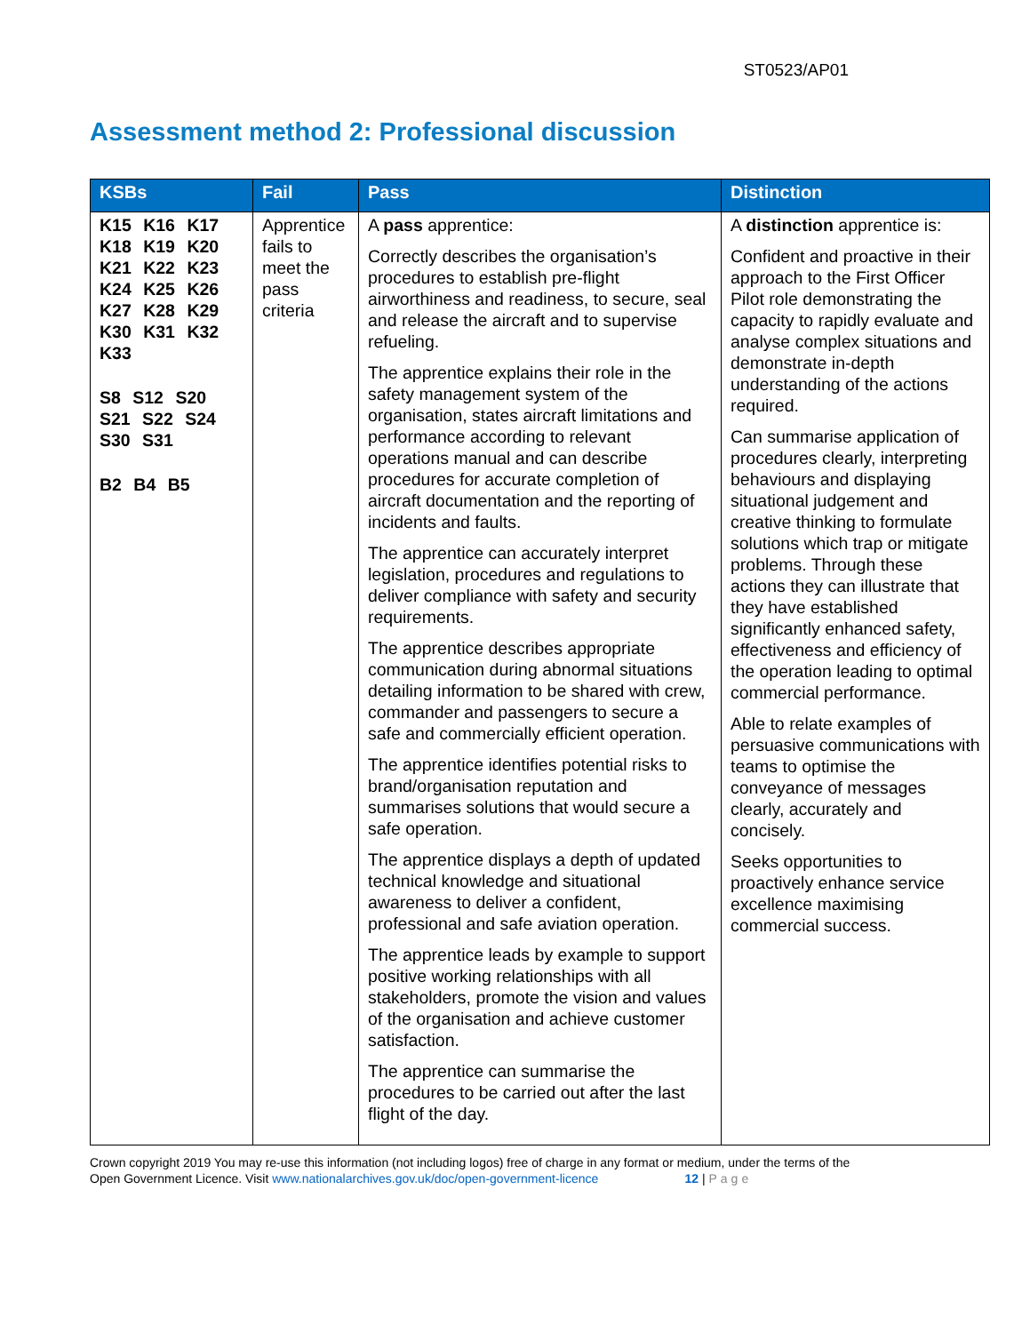ST0523/AP01
Assessment method 2: Professional discussion
| KSBs | Fail | Pass | Distinction |
| --- | --- | --- | --- |
| K15 K16 K17 K18 K19 K20 K21 K22 K23 K24 K25 K26 K27 K28 K29 K30 K31 K32 K33 S8 S12 S20 S21 S22 S24 S30 S31 B2 B4 B5 | Apprentice fails to meet the pass criteria | A pass apprentice: Correctly describes the organisation’s procedures to establish pre-flight airworthiness and readiness, to secure, seal and release the aircraft and to supervise refueling. The apprentice explains their role in the safety management system of the organisation, states aircraft limitations and performance according to relevant operations manual and can describe procedures for accurate completion of aircraft documentation and the reporting of incidents and faults. The apprentice can accurately interpret legislation, procedures and regulations to deliver compliance with safety and security requirements. The apprentice describes appropriate communication during abnormal situations detailing information to be shared with crew, commander and passengers to secure a safe and commercially efficient operation. The apprentice identifies potential risks to brand/organisation reputation and summarises solutions that would secure a safe operation. The apprentice displays a depth of updated technical knowledge and situational awareness to deliver a confident, professional and safe aviation operation. The apprentice leads by example to support positive working relationships with all stakeholders, promote the vision and values of the organisation and achieve customer satisfaction. The apprentice can summarise the procedures to be carried out after the last flight of the day. | A distinction apprentice is: Confident and proactive in their approach to the First Officer Pilot role demonstrating the capacity to rapidly evaluate and analyse complex situations and demonstrate in-depth understanding of the actions required. Can summarise application of procedures clearly, interpreting behaviours and displaying situational judgement and creative thinking to formulate solutions which trap or mitigate problems. Through these actions they can illustrate that they have established significantly enhanced safety, effectiveness and efficiency of the operation leading to optimal commercial performance. Able to relate examples of persuasive communications with teams to optimise the conveyance of messages clearly, accurately and concisely. Seeks opportunities to proactively enhance service excellence maximising commercial success. |
Crown copyright 2019 You may re-use this information (not including logos) free of charge in any format or medium, under the terms of the
Open Government Licence. Visit www.nationalarchives.gov.uk/doc/open-government-licence 12 | Page